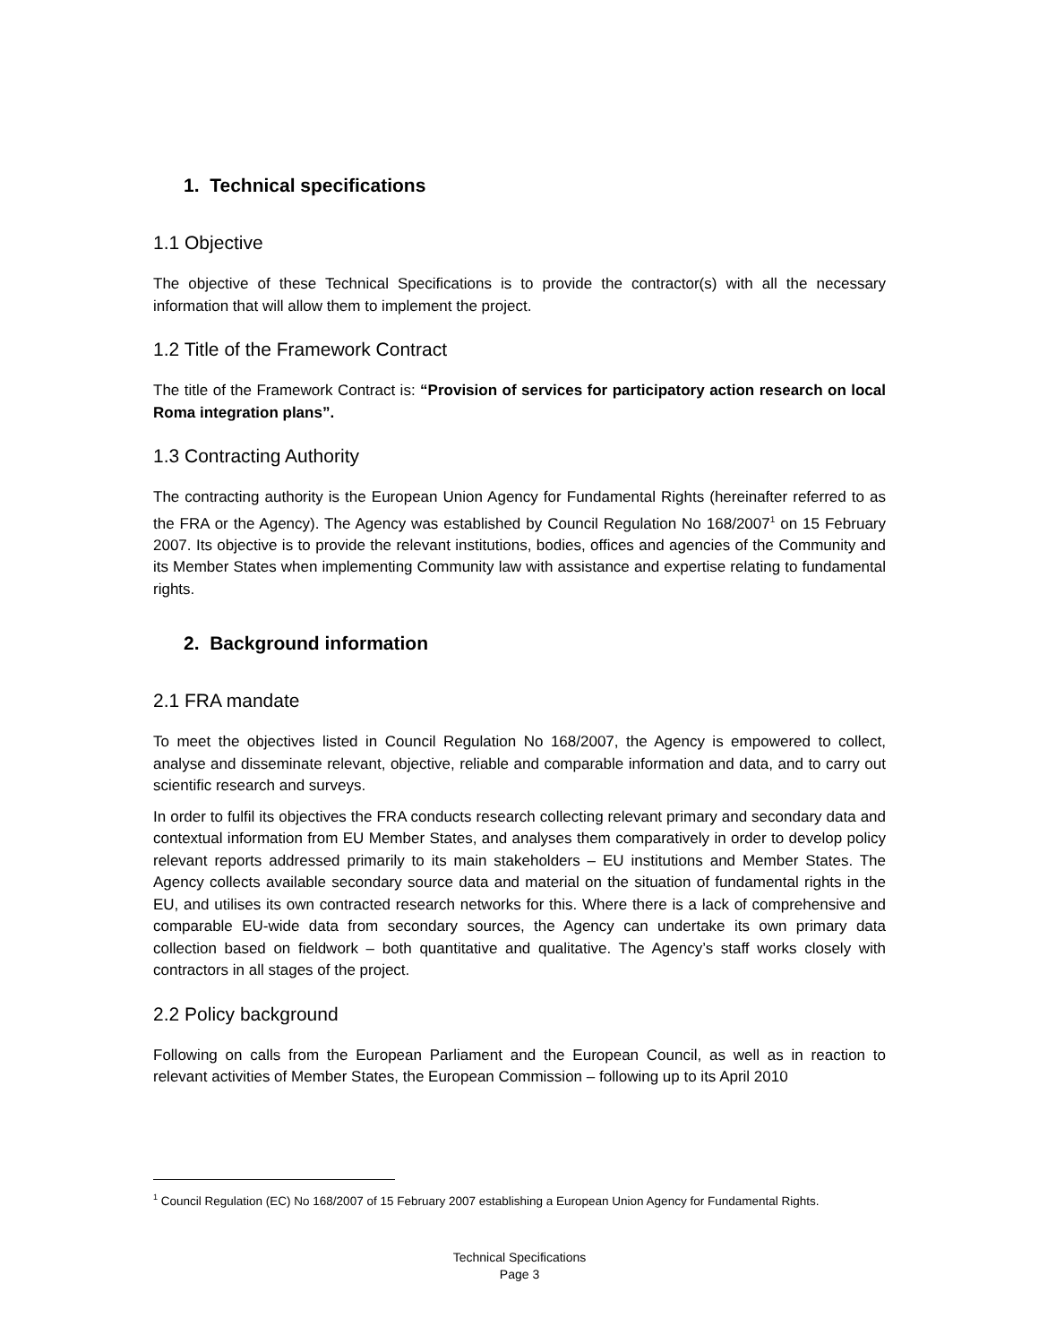1. Technical specifications
1.1 Objective
The objective of these Technical Specifications is to provide the contractor(s) with all the necessary information that will allow them to implement the project.
1.2 Title of the Framework Contract
The title of the Framework Contract is: “Provision of services for participatory action research on local Roma integration plans”.
1.3 Contracting Authority
The contracting authority is the European Union Agency for Fundamental Rights (hereinafter referred to as the FRA or the Agency). The Agency was established by Council Regulation No 168/2007<sup>1</sup> on 15 February 2007. Its objective is to provide the relevant institutions, bodies, offices and agencies of the Community and its Member States when implementing Community law with assistance and expertise relating to fundamental rights.
2. Background information
2.1 FRA mandate
To meet the objectives listed in Council Regulation No 168/2007, the Agency is empowered to collect, analyse and disseminate relevant, objective, reliable and comparable information and data, and to carry out scientific research and surveys.
In order to fulfil its objectives the FRA conducts research collecting relevant primary and secondary data and contextual information from EU Member States, and analyses them comparatively in order to develop policy relevant reports addressed primarily to its main stakeholders – EU institutions and Member States. The Agency collects available secondary source data and material on the situation of fundamental rights in the EU, and utilises its own contracted research networks for this. Where there is a lack of comprehensive and comparable EU-wide data from secondary sources, the Agency can undertake its own primary data collection based on fieldwork – both quantitative and qualitative. The Agency’s staff works closely with contractors in all stages of the project.
2.2 Policy background
Following on calls from the European Parliament and the European Council, as well as in reaction to relevant activities of Member States, the European Commission – following up to its April 2010
<sup>1</sup> Council Regulation (EC) No 168/2007 of 15 February 2007 establishing a European Union Agency for Fundamental Rights.
Technical Specifications
Page 3